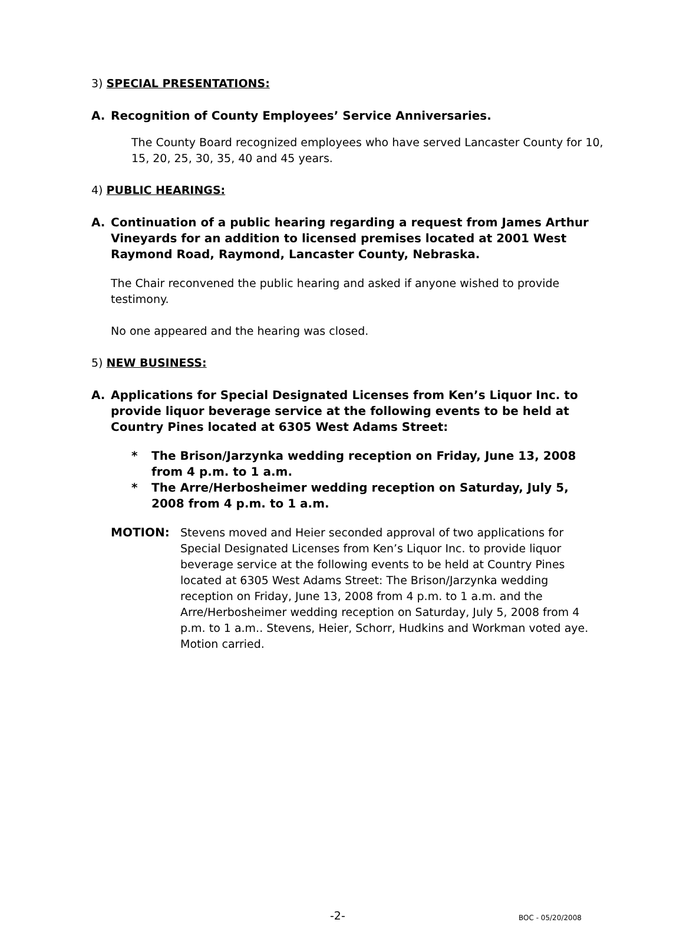3) SPECIAL PRESENTATIONS:
A. Recognition of County Employees’ Service Anniversaries.
The County Board recognized employees who have served Lancaster County for 10, 15, 20, 25, 30, 35, 40 and 45 years.
4) PUBLIC HEARINGS:
A. Continuation of a public hearing regarding a request from James Arthur Vineyards for an addition to licensed premises located at 2001 West Raymond Road, Raymond, Lancaster County, Nebraska.
The Chair reconvened the public hearing and asked if anyone wished to provide testimony.
No one appeared and the hearing was closed.
5) NEW BUSINESS:
A. Applications for Special Designated Licenses from Ken’s Liquor Inc. to provide liquor beverage service at the following events to be held at Country Pines located at 6305 West Adams Street:
* The Brison/Jarzynka wedding reception on Friday, June 13, 2008 from 4 p.m. to 1 a.m.
* The Arre/Herbosheimer wedding reception on Saturday, July 5, 2008 from 4 p.m. to 1 a.m.
MOTION: Stevens moved and Heier seconded approval of two applications for Special Designated Licenses from Ken’s Liquor Inc. to provide liquor beverage service at the following events to be held at Country Pines located at 6305 West Adams Street: The Brison/Jarzynka wedding reception on Friday, June 13, 2008 from 4 p.m. to 1 a.m. and the Arre/Herbosheimer wedding reception on Saturday, July 5, 2008 from 4 p.m. to 1 a.m.. Stevens, Heier, Schorr, Hudkins and Workman voted aye. Motion carried.
-2- BOC - 05/20/2008